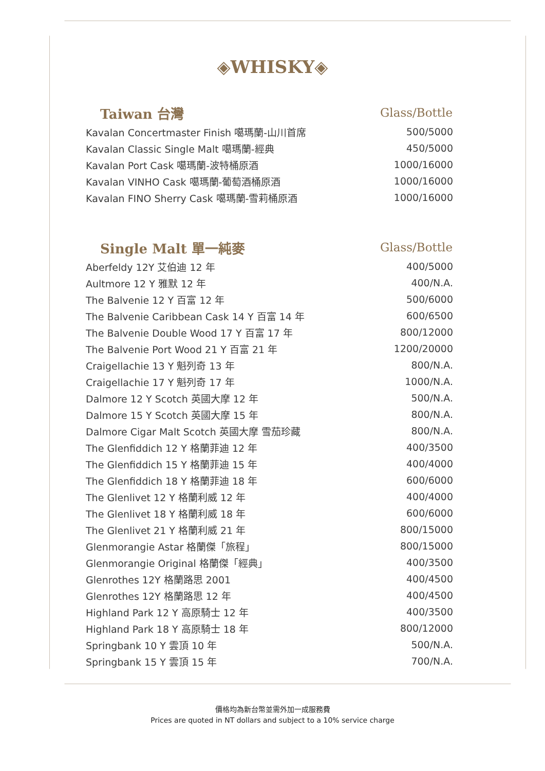◈WHISKY◈
| Taiwan 台灣 | Glass/Bottle |
| --- | --- |
| Kavalan Concertmaster Finish 噶瑪蘭-山川首席 | 500/5000 |
| Kavalan Classic Single Malt 噶瑪蘭-經典 | 450/5000 |
| Kavalan Port Cask 噶瑪蘭-波特桶原酒 | 1000/16000 |
| Kavalan VINHO Cask 噶瑪蘭-葡萄酒桶原酒 | 1000/16000 |
| Kavalan FINO Sherry Cask 噶瑪蘭-雪莉桶原酒 | 1000/16000 |
| Single Malt 單一純麥 | Glass/Bottle |
| --- | --- |
| Aberfeldy 12Y 艾伯迪 12 年 | 400/5000 |
| Aultmore 12 Y 雅默 12 年 | 400/N.A. |
| The Balvenie 12 Y 百富 12 年 | 500/6000 |
| The Balvenie Caribbean Cask 14 Y 百富 14 年 | 600/6500 |
| The Balvenie Double Wood 17 Y 百富 17 年 | 800/12000 |
| The Balvenie Port Wood 21 Y 百富 21 年 | 1200/20000 |
| Craigellachie 13 Y 魁列奇 13 年 | 800/N.A. |
| Craigellachie 17 Y 魁列奇 17 年 | 1000/N.A. |
| Dalmore 12 Y Scotch 英國大摩 12 年 | 500/N.A. |
| Dalmore 15 Y Scotch 英國大摩 15 年 | 800/N.A. |
| Dalmore Cigar Malt Scotch 英國大摩 雪茄珍藏 | 800/N.A. |
| The Glenfiddich 12 Y 格蘭菲迪 12 年 | 400/3500 |
| The Glenfiddich 15 Y 格蘭菲迪 15 年 | 400/4000 |
| The Glenfiddich 18 Y 格蘭菲迪 18 年 | 600/6000 |
| The Glenlivet 12 Y 格蘭利威 12 年 | 400/4000 |
| The Glenlivet 18 Y 格蘭利威 18 年 | 600/6000 |
| The Glenlivet 21 Y 格蘭利威 21 年 | 800/15000 |
| Glenmorangie Astar 格蘭傑「旅程」 | 800/15000 |
| Glenmorangie Original 格蘭傑「經典」 | 400/3500 |
| Glenrothes 12Y 格蘭路思 2001 | 400/4500 |
| Glenrothes 12Y 格蘭路思 12 年 | 400/4500 |
| Highland Park 12 Y 高原騎士 12 年 | 400/3500 |
| Highland Park 18 Y 高原騎士 18 年 | 800/12000 |
| Springbank 10 Y 雲頂 10 年 | 500/N.A. |
| Springbank 15 Y 雲頂 15 年 | 700/N.A. |
價格均為新台幣並需外加一成服務費
Prices are quoted in NT dollars and subject to a 10% service charge